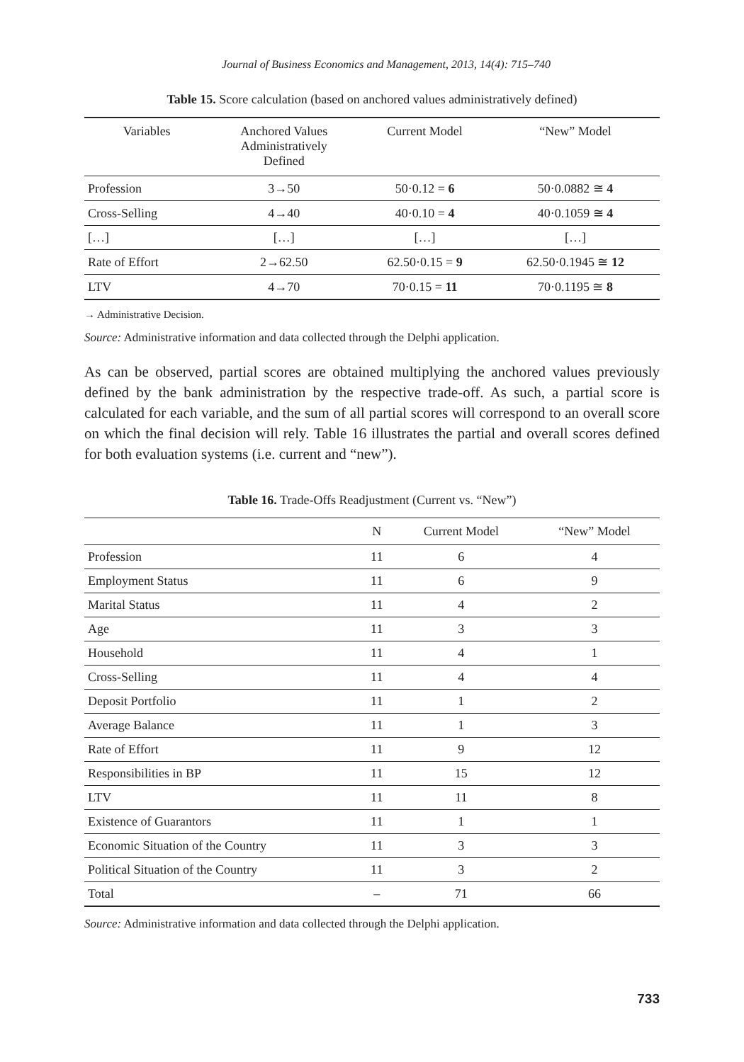Journal of Business Economics and Management, 2013, 14(4): 715–740
Table 15. Score calculation (based on anchored values administratively defined)
| Variables | Anchored Values Administratively Defined | Current Model | “New” Model |
| --- | --- | --- | --- |
| Profession | 3→50 | 50·0.12 = 6 | 50·0.0882 ≅ 4 |
| Cross-Selling | 4→40 | 40·0.10 = 4 | 40·0.1059 ≅ 4 |
| […] | […] | […] | […] |
| Rate of Effort | 2→62.50 | 62.50·0.15 = 9 | 62.50·0.1945 ≅ 12 |
| LTV | 4→70 | 70·0.15 = 11 | 70·0.1195 ≅ 8 |
→ Administrative Decision.
Source: Administrative information and data collected through the Delphi application.
As can be observed, partial scores are obtained multiplying the anchored values previously defined by the bank administration by the respective trade-off. As such, a partial score is calculated for each variable, and the sum of all partial scores will correspond to an overall score on which the final decision will rely. Table 16 illustrates the partial and overall scores defined for both evaluation systems (i.e. current and “new”).
Table 16. Trade-Offs Readjustment (Current vs. “New”)
| | N | Current Model | “New” Model |
| --- | --- | --- | --- |
| Profession | 11 | 6 | 4 |
| Employment Status | 11 | 6 | 9 |
| Marital Status | 11 | 4 | 2 |
| Age | 11 | 3 | 3 |
| Household | 11 | 4 | 1 |
| Cross-Selling | 11 | 4 | 4 |
| Deposit Portfolio | 11 | 1 | 2 |
| Average Balance | 11 | 1 | 3 |
| Rate of Effort | 11 | 9 | 12 |
| Responsibilities in BP | 11 | 15 | 12 |
| LTV | 11 | 11 | 8 |
| Existence of Guarantors | 11 | 1 | 1 |
| Economic Situation of the Country | 11 | 3 | 3 |
| Political Situation of the Country | 11 | 3 | 2 |
| Total | – | 71 | 66 |
Source: Administrative information and data collected through the Delphi application.
733